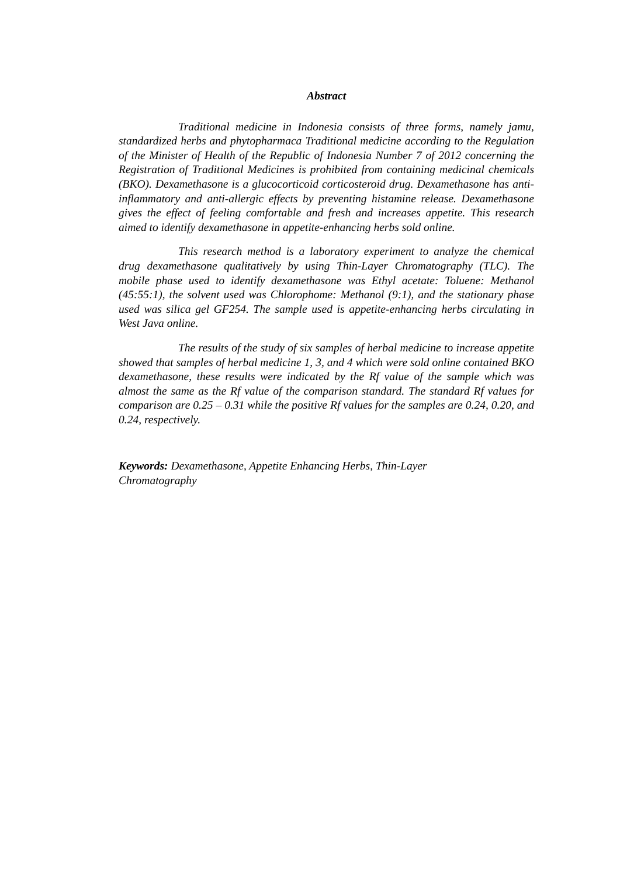Abstract
Traditional medicine in Indonesia consists of three forms, namely jamu, standardized herbs and phytopharmaca Traditional medicine according to the Regulation of the Minister of Health of the Republic of Indonesia Number 7 of 2012 concerning the Registration of Traditional Medicines is prohibited from containing medicinal chemicals (BKO). Dexamethasone is a glucocorticoid corticosteroid drug. Dexamethasone has anti-inflammatory and anti-allergic effects by preventing histamine release. Dexamethasone gives the effect of feeling comfortable and fresh and increases appetite. This research aimed to identify dexamethasone in appetite-enhancing herbs sold online.
This research method is a laboratory experiment to analyze the chemical drug dexamethasone qualitatively by using Thin-Layer Chromatography (TLC). The mobile phase used to identify dexamethasone was Ethyl acetate: Toluene: Methanol (45:55:1), the solvent used was Chlorophome: Methanol (9:1), and the stationary phase used was silica gel GF254. The sample used is appetite-enhancing herbs circulating in West Java online.
The results of the study of six samples of herbal medicine to increase appetite showed that samples of herbal medicine 1, 3, and 4 which were sold online contained BKO dexamethasone, these results were indicated by the Rf value of the sample which was almost the same as the Rf value of the comparison standard. The standard Rf values for comparison are 0.25 – 0.31 while the positive Rf values for the samples are 0.24, 0.20, and 0.24, respectively.
Keywords: Dexamethasone, Appetite Enhancing Herbs, Thin-Layer
Chromatography